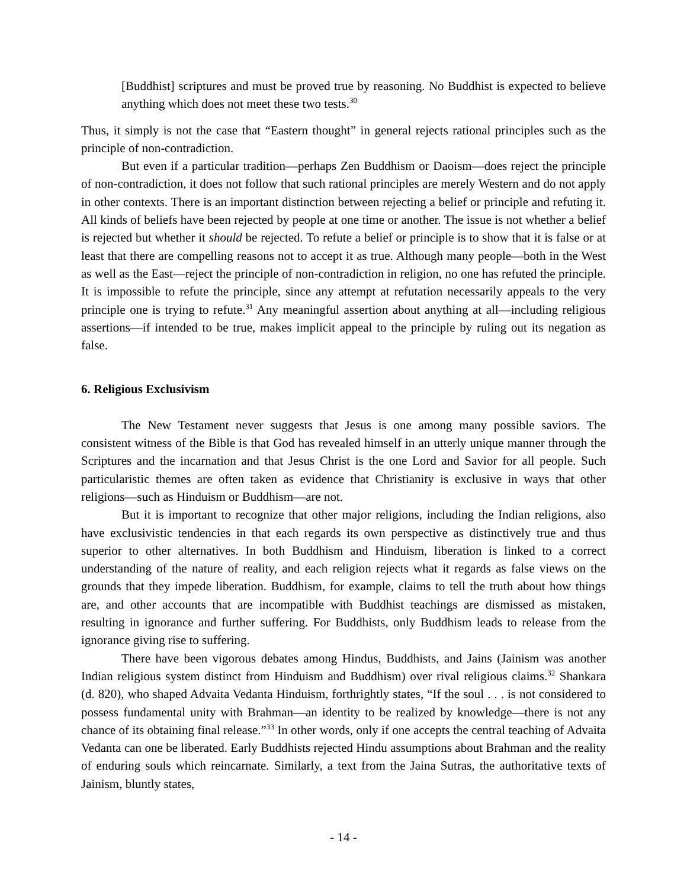[Buddhist] scriptures and must be proved true by reasoning. No Buddhist is expected to believe anything which does not meet these two tests.<sup>30</sup>
Thus, it simply is not the case that “Eastern thought” in general rejects rational principles such as the principle of non-contradiction.
But even if a particular tradition—perhaps Zen Buddhism or Daoism—does reject the principle of non-contradiction, it does not follow that such rational principles are merely Western and do not apply in other contexts. There is an important distinction between rejecting a belief or principle and refuting it. All kinds of beliefs have been rejected by people at one time or another. The issue is not whether a belief is rejected but whether it should be rejected. To refute a belief or principle is to show that it is false or at least that there are compelling reasons not to accept it as true. Although many people—both in the West as well as the East—reject the principle of non-contradiction in religion, no one has refuted the principle. It is impossible to refute the principle, since any attempt at refutation necessarily appeals to the very principle one is trying to refute.<sup>31</sup> Any meaningful assertion about anything at all—including religious assertions—if intended to be true, makes implicit appeal to the principle by ruling out its negation as false.
6. Religious Exclusivism
The New Testament never suggests that Jesus is one among many possible saviors. The consistent witness of the Bible is that God has revealed himself in an utterly unique manner through the Scriptures and the incarnation and that Jesus Christ is the one Lord and Savior for all people. Such particularistic themes are often taken as evidence that Christianity is exclusive in ways that other religions—such as Hinduism or Buddhism—are not.
But it is important to recognize that other major religions, including the Indian religions, also have exclusivistic tendencies in that each regards its own perspective as distinctively true and thus superior to other alternatives. In both Buddhism and Hinduism, liberation is linked to a correct understanding of the nature of reality, and each religion rejects what it regards as false views on the grounds that they impede liberation. Buddhism, for example, claims to tell the truth about how things are, and other accounts that are incompatible with Buddhist teachings are dismissed as mistaken, resulting in ignorance and further suffering. For Buddhists, only Buddhism leads to release from the ignorance giving rise to suffering.
There have been vigorous debates among Hindus, Buddhists, and Jains (Jainism was another Indian religious system distinct from Hinduism and Buddhism) over rival religious claims.<sup>32</sup> Shankara (d. 820), who shaped Advaita Vedanta Hinduism, forthrightly states, “If the soul . . . is not considered to possess fundamental unity with Brahman—an identity to be realized by knowledge—there is not any chance of its obtaining final release.”<sup>33</sup> In other words, only if one accepts the central teaching of Advaita Vedanta can one be liberated. Early Buddhists rejected Hindu assumptions about Brahman and the reality of enduring souls which reincarnate. Similarly, a text from the Jaina Sutras, the authoritative texts of Jainism, bluntly states,
- 14 -